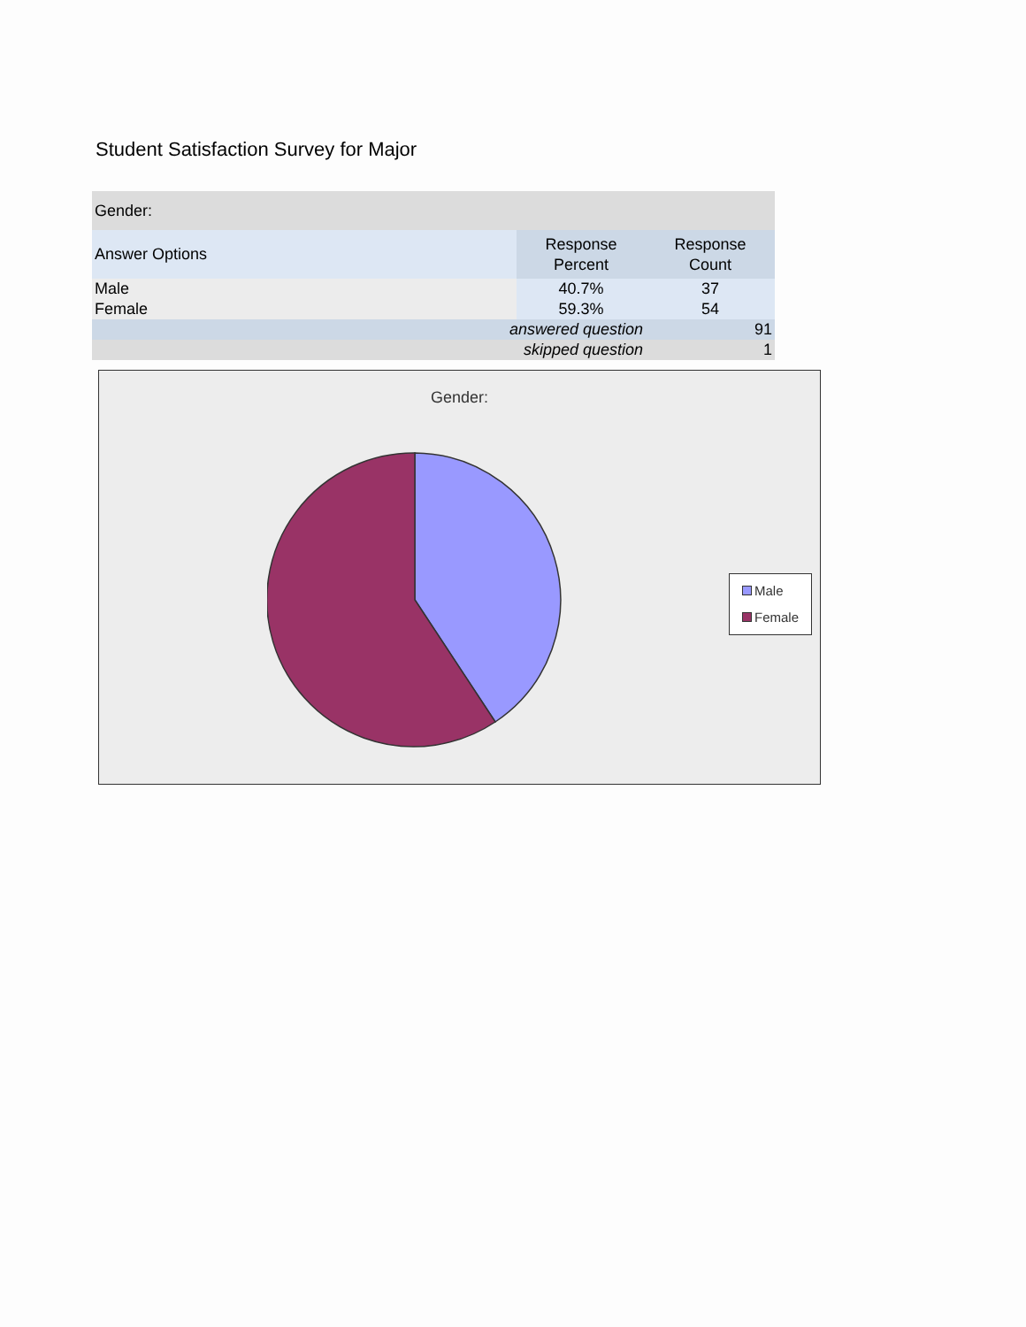Student Satisfaction Survey for Major
| Gender: | | |
| Answer Options | Response Percent | Response Count |
| Male | 40.7% | 37 |
| Female | 59.3% | 54 |
| answered question | | 91 |
| skipped question | | 1 |
Gender:
Male
Female